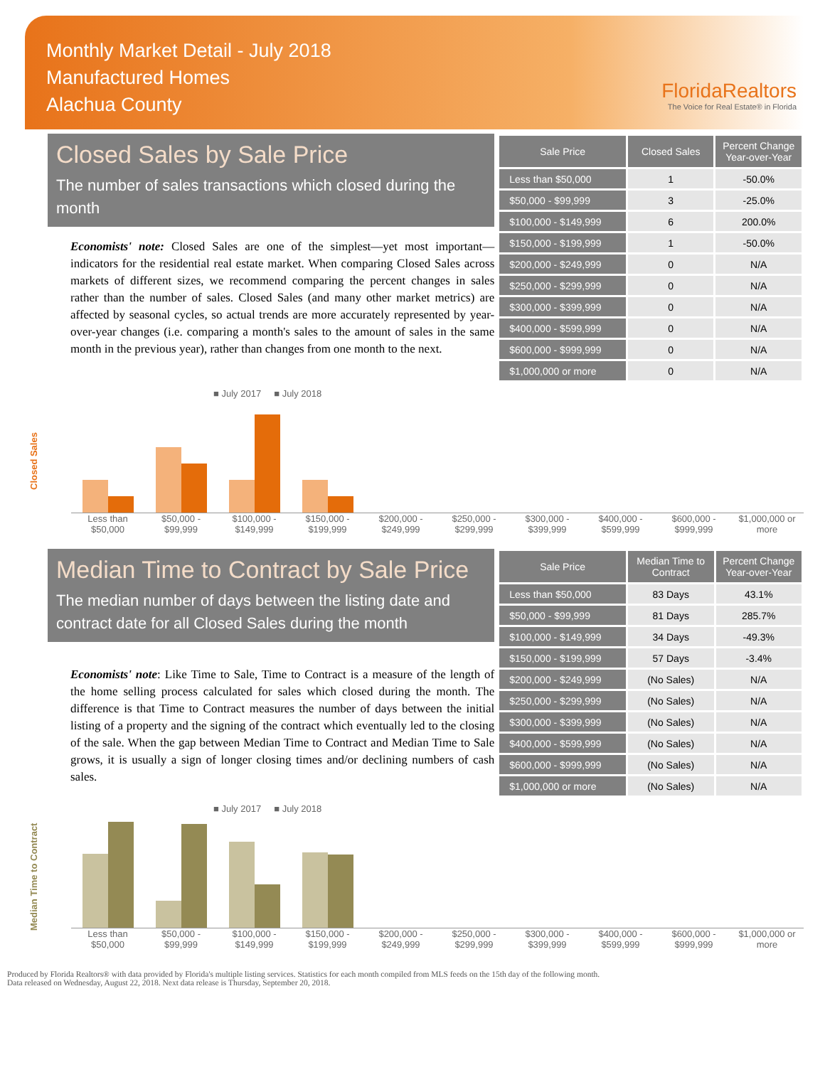Monthly Market Detail - July 2018
Manufactured Homes
Alachua County
FloridaRealtors
The Voice for Real Estate® in Florida
Closed Sales by Sale Price
The number of sales transactions which closed during the month
Economists' note: Closed Sales are one of the simplest—yet most important—indicators for the residential real estate market. When comparing Closed Sales across markets of different sizes, we recommend comparing the percent changes in sales rather than the number of sales. Closed Sales (and many other market metrics) are affected by seasonal cycles, so actual trends are more accurately represented by year-over-year changes (i.e. comparing a month's sales to the amount of sales in the same month in the previous year), rather than changes from one month to the next.
| Sale Price | Closed Sales | Percent Change Year-over-Year |
| --- | --- | --- |
| Less than $50,000 | 1 | -50.0% |
| $50,000 - $99,999 | 3 | -25.0% |
| $100,000 - $149,999 | 6 | 200.0% |
| $150,000 - $199,999 | 1 | -50.0% |
| $200,000 - $249,999 | 0 | N/A |
| $250,000 - $299,999 | 0 | N/A |
| $300,000 - $399,999 | 0 | N/A |
| $400,000 - $599,999 | 0 | N/A |
| $600,000 - $999,999 | 0 | N/A |
| $1,000,000 or more | 0 | N/A |
Closed Sales
■ July 2017 ■ July 2018
Less than $50,000 $50,000 - $99,999 $100,000 - $149,999 $150,000 - $199,999 $200,000 - $249,999 $250,000 - $299,999 $300,000 - $399,999 $400,000 - $599,999 $600,000 - $999,999 $1,000,000 or more
Median Time to Contract by Sale Price
The median number of days between the listing date and contract date for all Closed Sales during the month
Economists' note: Like Time to Sale, Time to Contract is a measure of the length of the home selling process calculated for sales which closed during the month. The difference is that Time to Contract measures the number of days between the initial listing of a property and the signing of the contract which eventually led to the closing of the sale. When the gap between Median Time to Contract and Median Time to Sale grows, it is usually a sign of longer closing times and/or declining numbers of cash sales.
| Sale Price | Median Time to Contract | Percent Change Year-over-Year |
| --- | --- | --- |
| Less than $50,000 | 83 Days | 43.1% |
| $50,000 - $99,999 | 81 Days | 285.7% |
| $100,000 - $149,999 | 34 Days | -49.3% |
| $150,000 - $199,999 | 57 Days | -3.4% |
| $200,000 - $249,999 | (No Sales) | N/A |
| $250,000 - $299,999 | (No Sales) | N/A |
| $300,000 - $399,999 | (No Sales) | N/A |
| $400,000 - $599,999 | (No Sales) | N/A |
| $600,000 - $999,999 | (No Sales) | N/A |
| $1,000,000 or more | (No Sales) | N/A |
Median Time to Contract
■ July 2017 ■ July 2018
Less than $50,000 $50,000 - $99,999 $100,000 - $149,999 $150,000 - $199,999 $200,000 - $249,999 $250,000 - $299,999 $300,000 - $399,999 $400,000 - $599,999 $600,000 - $999,999 $1,000,000 or more
Produced by Florida Realtors® with data provided by Florida's multiple listing services. Statistics for each month compiled from MLS feeds on the 15th day of the following month.
Data released on Wednesday, August 22, 2018. Next data release is Thursday, September 20, 2018.